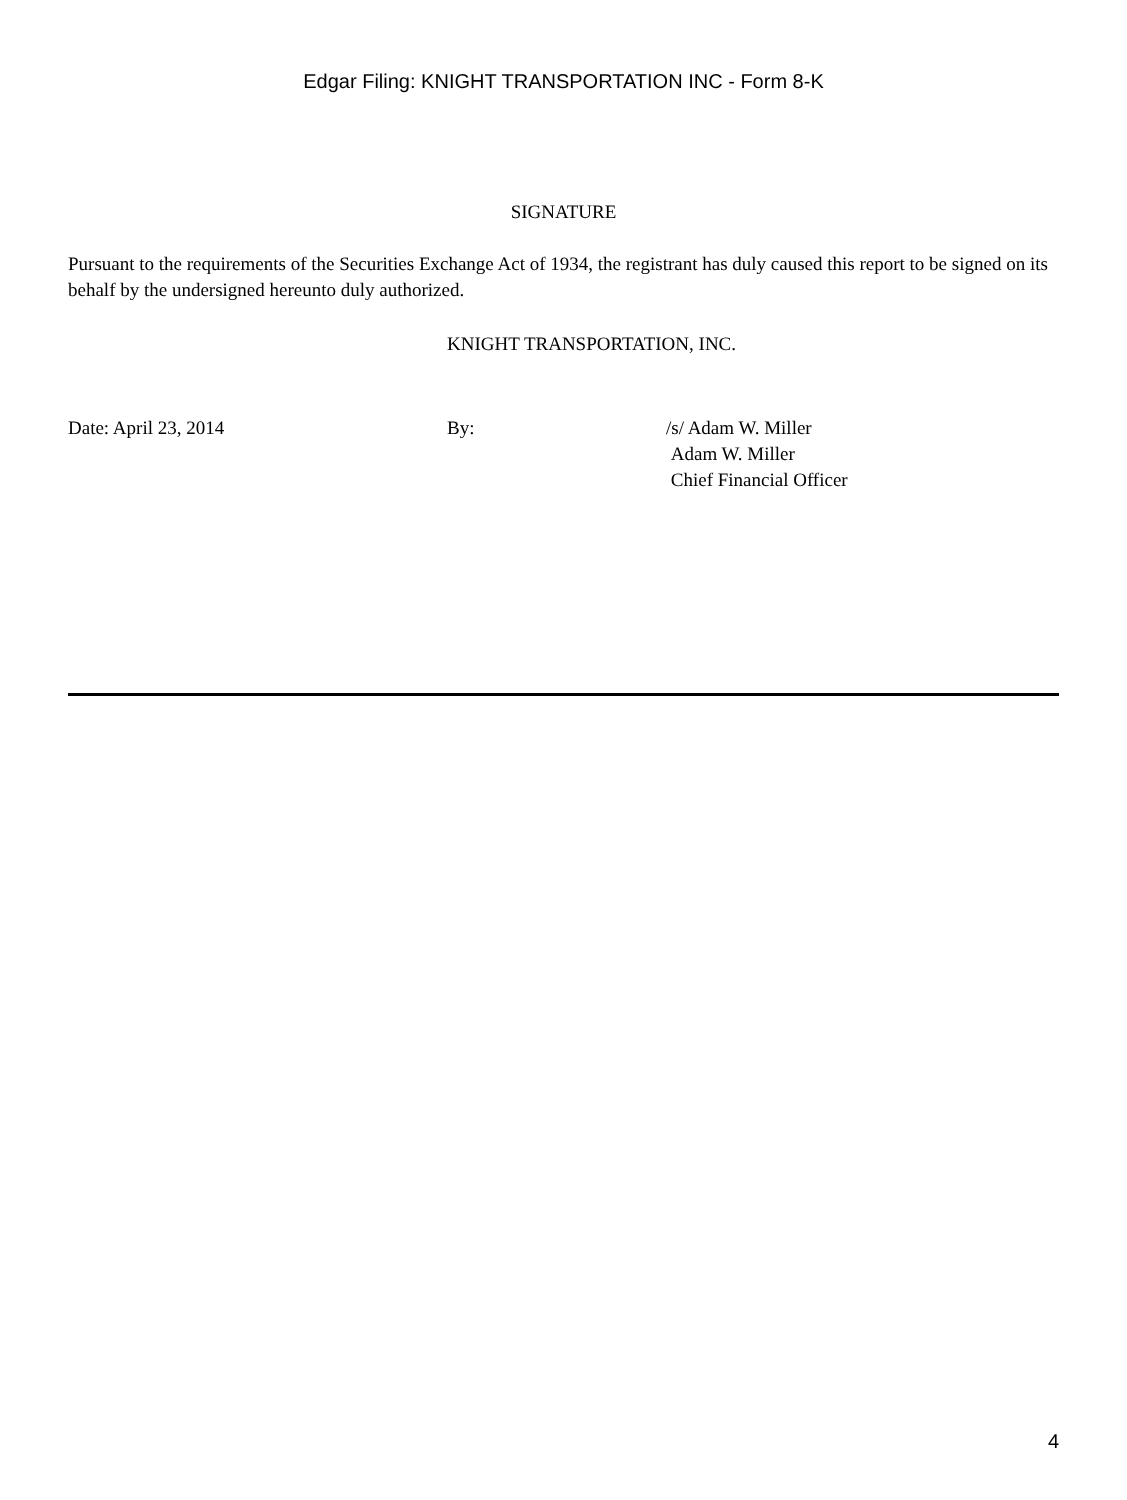Edgar Filing: KNIGHT TRANSPORTATION INC - Form 8-K
SIGNATURE
Pursuant to the requirements of the Securities Exchange Act of 1934, the registrant has duly caused this report to be signed on its behalf by the undersigned hereunto duly authorized.
KNIGHT TRANSPORTATION, INC.
Date: April 23, 2014 By: /s/ Adam W. Miller
Adam W. Miller
Chief Financial Officer
4